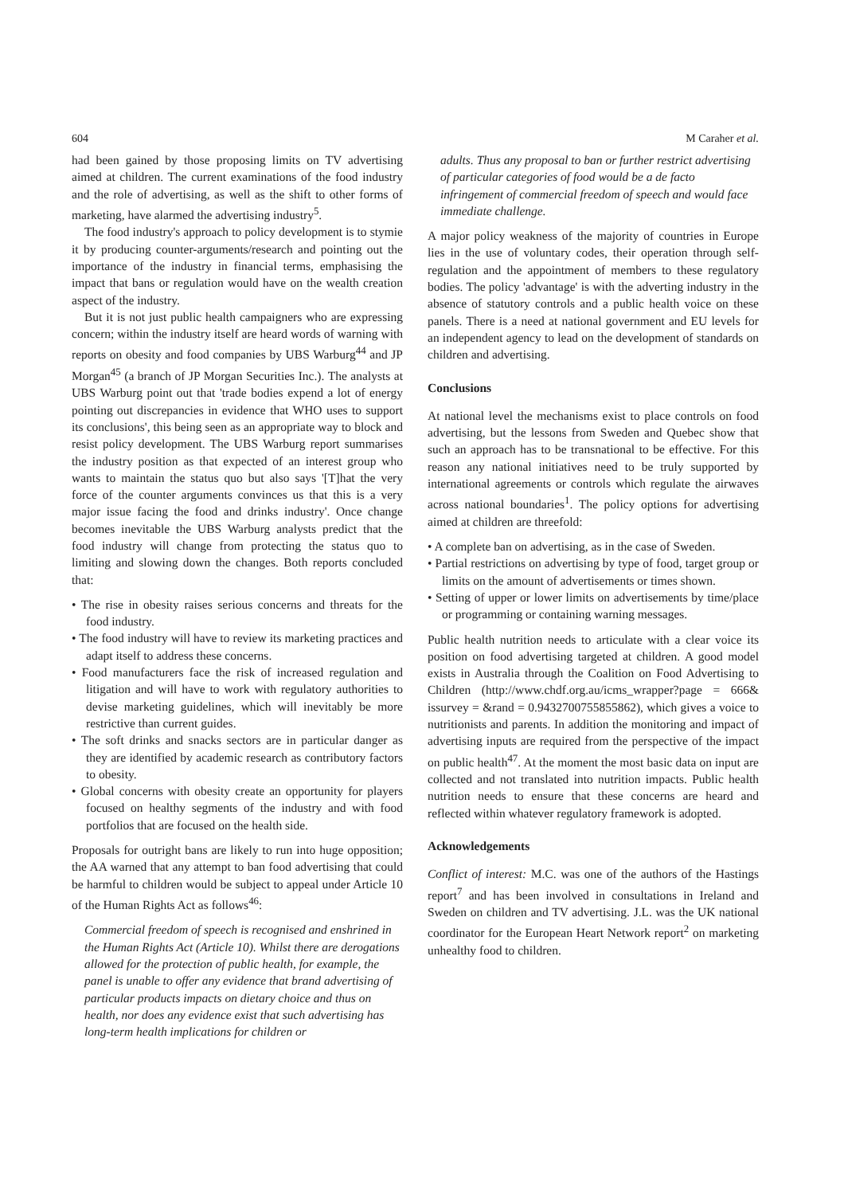604 M Caraher et al.
had been gained by those proposing limits on TV advertising aimed at children. The current examinations of the food industry and the role of advertising, as well as the shift to other forms of marketing, have alarmed the advertising industry<sup>5</sup>.
The food industry's approach to policy development is to stymie it by producing counter-arguments/research and pointing out the importance of the industry in financial terms, emphasising the impact that bans or regulation would have on the wealth creation aspect of the industry.
But it is not just public health campaigners who are expressing concern; within the industry itself are heard words of warning with reports on obesity and food companies by UBS Warburg<sup>44</sup> and JP Morgan<sup>45</sup> (a branch of JP Morgan Securities Inc.). The analysts at UBS Warburg point out that 'trade bodies expend a lot of energy pointing out discrepancies in evidence that WHO uses to support its conclusions', this being seen as an appropriate way to block and resist policy development. The UBS Warburg report summarises the industry position as that expected of an interest group who wants to maintain the status quo but also says '[T]hat the very force of the counter arguments convinces us that this is a very major issue facing the food and drinks industry'. Once change becomes inevitable the UBS Warburg analysts predict that the food industry will change from protecting the status quo to limiting and slowing down the changes. Both reports concluded that:
• The rise in obesity raises serious concerns and threats for the food industry.
• The food industry will have to review its marketing practices and adapt itself to address these concerns.
• Food manufacturers face the risk of increased regulation and litigation and will have to work with regulatory authorities to devise marketing guidelines, which will inevitably be more restrictive than current guides.
• The soft drinks and snacks sectors are in particular danger as they are identified by academic research as contributory factors to obesity.
• Global concerns with obesity create an opportunity for players focused on healthy segments of the industry and with food portfolios that are focused on the health side.
Proposals for outright bans are likely to run into huge opposition; the AA warned that any attempt to ban food advertising that could be harmful to children would be subject to appeal under Article 10 of the Human Rights Act as follows<sup>46</sup>:
Commercial freedom of speech is recognised and enshrined in the Human Rights Act (Article 10). Whilst there are derogations allowed for the protection of public health, for example, the panel is unable to offer any evidence that brand advertising of particular products impacts on dietary choice and thus on health, nor does any evidence exist that such advertising has long-term health implications for children or
adults. Thus any proposal to ban or further restrict advertising of particular categories of food would be a de facto infringement of commercial freedom of speech and would face immediate challenge.
A major policy weakness of the majority of countries in Europe lies in the use of voluntary codes, their operation through self-regulation and the appointment of members to these regulatory bodies. The policy 'advantage' is with the adverting industry in the absence of statutory controls and a public health voice on these panels. There is a need at national government and EU levels for an independent agency to lead on the development of standards on children and advertising.
Conclusions
At national level the mechanisms exist to place controls on food advertising, but the lessons from Sweden and Quebec show that such an approach has to be transnational to be effective. For this reason any national initiatives need to be truly supported by international agreements or controls which regulate the airwaves across national boundaries<sup>1</sup>. The policy options for advertising aimed at children are threefold:
• A complete ban on advertising, as in the case of Sweden.
• Partial restrictions on advertising by type of food, target group or limits on the amount of advertisements or times shown.
• Setting of upper or lower limits on advertisements by time/place or programming or containing warning messages.
Public health nutrition needs to articulate with a clear voice its position on food advertising targeted at children. A good model exists in Australia through the Coalition on Food Advertising to Children (http://www.chdf.org.au/icms_wrapper?page = 666& issurvey = &rand = 0.9432700755855862), which gives a voice to nutritionists and parents. In addition the monitoring and impact of advertising inputs are required from the perspective of the impact on public health<sup>47</sup>. At the moment the most basic data on input are collected and not translated into nutrition impacts. Public health nutrition needs to ensure that these concerns are heard and reflected within whatever regulatory framework is adopted.
Acknowledgements
Conflict of interest: M.C. was one of the authors of the Hastings report<sup>7</sup> and has been involved in consultations in Ireland and Sweden on children and TV advertising. J.L. was the UK national coordinator for the European Heart Network report<sup>2</sup> on marketing unhealthy food to children.